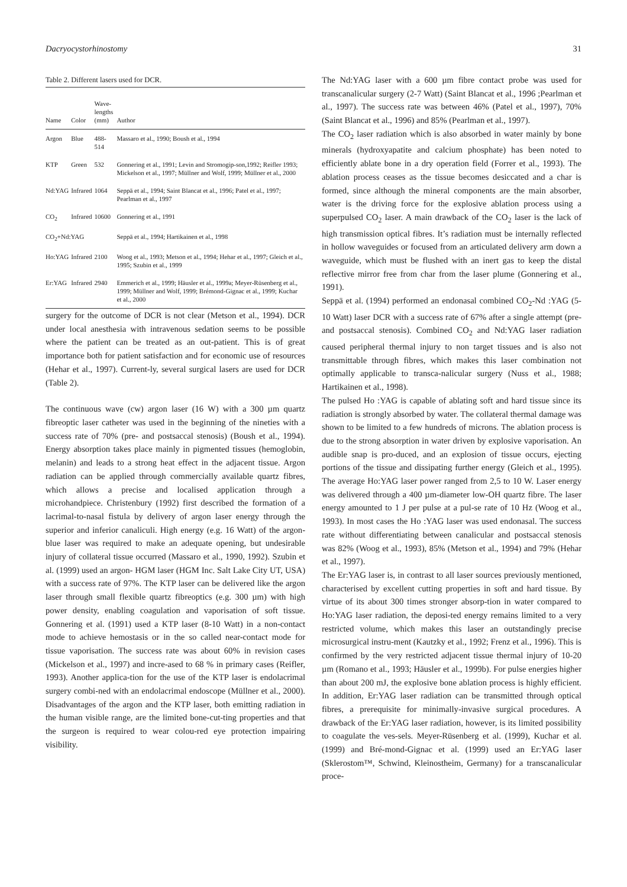Dacryocystorhinostomy 31
Table 2. Different lasers used for DCR.
| Name | Color | Wave- lengths (mm) | Author |
| --- | --- | --- | --- |
| Argon | Blue | 488-514 | Massaro et al., 1990; Boush et al., 1994 |
| KTP | Green | 532 | Gonnering et al., 1991; Levin and Stromogip-son,1992; Reifler 1993; Mickelson et al., 1997; Müllner and Wolf, 1999; Müllner et al., 2000 |
| Nd:YAG | Infrared | 1064 | Seppä et al., 1994; Saint Blancat et al., 1996; Patel et al., 1997; Pearlman et al., 1997 |
| CO<sub>2</sub> | Infrared | 10600 | Gonnering et al., 1991 |
| CO<sub>2</sub>+Nd:YAG | | | Seppä et al., 1994; Hartikainen et al., 1998 |
| Ho:YAG | Infrared | 2100 | Woog et al., 1993; Metson et al., 1994; Hehar et al., 1997; Gleich et al., 1995; Szubin et al., 1999 |
| Er:YAG | Infrared | 2940 | Emmerich et al., 1999; Häusler et al., 1999a; Meyer-Rüsenberg et al., 1999; Müllner and Wolf, 1999; Brémond-Gignac et al., 1999; Kuchar et al., 2000 |
surgery for the outcome of DCR is not clear (Metson et al., 1994). DCR under local anesthesia with intravenous sedation seems to be possible where the patient can be treated as an out-patient. This is of great importance both for patient satisfaction and for economic use of resources (Hehar et al., 1997). Current-ly, several surgical lasers are used for DCR (Table 2).
The continuous wave (cw) argon laser (16 W) with a 300 µm quartz fibreoptic laser catheter was used in the beginning of the nineties with a success rate of 70% (pre- and postsaccal stenosis) (Boush et al., 1994). Energy absorption takes place mainly in pigmented tissues (hemoglobin, melanin) and leads to a strong heat effect in the adjacent tissue. Argon radiation can be applied through commercially available quartz fibres, which allows a precise and localised application through a microhandpiece. Christenbury (1992) first described the formation of a lacrimal-to-nasal fistula by delivery of argon laser energy through the superior and inferior canaliculi. High energy (e.g. 16 Watt) of the argon-blue laser was required to make an adequate opening, but undesirable injury of collateral tissue occurred (Massaro et al., 1990, 1992). Szubin et al. (1999) used an argon- HGM laser (HGM Inc. Salt Lake City UT, USA) with a success rate of 97%. The KTP laser can be delivered like the argon laser through small flexible quartz fibreoptics (e.g. 300 µm) with high power density, enabling coagulation and vaporisation of soft tissue. Gonnering et al. (1991) used a KTP laser (8-10 Watt) in a non-contact mode to achieve hemostasis or in the so called near-contact mode for tissue vaporisation. The success rate was about 60% in revision cases (Mickelson et al., 1997) and incre-ased to 68 % in primary cases (Reifler, 1993). Another applica-tion for the use of the KTP laser is endolacrimal surgery combi-ned with an endolacrimal endoscope (Müllner et al., 2000). Disadvantages of the argon and the KTP laser, both emitting radiation in the human visible range, are the limited bone-cut-ting properties and that the surgeon is required to wear colou-red eye protection impairing visibility.
The Nd:YAG laser with a 600 µm fibre contact probe was used for transcanalicular surgery (2-7 Watt) (Saint Blancat et al., 1996 ;Pearlman et al., 1997). The success rate was between 46% (Patel et al., 1997), 70% (Saint Blancat et al., 1996) and 85% (Pearlman et al., 1997).
The CO<sub>2</sub> laser radiation which is also absorbed in water mainly by bone minerals (hydroxyapatite and calcium phosphate) has been noted to efficiently ablate bone in a dry operation field (Forrer et al., 1993). The ablation process ceases as the tissue becomes desiccated and a char is formed, since although the mineral components are the main absorber, water is the driving force for the explosive ablation process using a superpulsed CO<sub>2</sub> laser. A main drawback of the CO<sub>2</sub> laser is the lack of high transmission optical fibres. It’s radiation must be internally reflected in hollow waveguides or focused from an articulated delivery arm down a waveguide, which must be flushed with an inert gas to keep the distal reflective mirror free from char from the laser plume (Gonnering et al., 1991).
Seppä et al. (1994) performed an endonasal combined CO<sub>2</sub>-Nd :YAG (5-10 Watt) laser DCR with a success rate of 67% after a single attempt (pre- and postsaccal stenosis). Combined CO<sub>2</sub> and Nd:YAG laser radiation caused peripheral thermal injury to non target tissues and is also not transmittable through fibres, which makes this laser combination not optimally applicable to transca-nalicular surgery (Nuss et al., 1988; Hartikainen et al., 1998).
The pulsed Ho :YAG is capable of ablating soft and hard tissue since its radiation is strongly absorbed by water. The collateral thermal damage was shown to be limited to a few hundreds of microns. The ablation process is due to the strong absorption in water driven by explosive vaporisation. An audible snap is pro-duced, and an explosion of tissue occurs, ejecting portions of the tissue and dissipating further energy (Gleich et al., 1995). The average Ho:YAG laser power ranged from 2,5 to 10 W. Laser energy was delivered through a 400 µm-diameter low-OH quartz fibre. The laser energy amounted to 1 J per pulse at a pul-se rate of 10 Hz (Woog et al., 1993). In most cases the Ho :YAG laser was used endonasal. The success rate without differentiating between canalicular and postsaccal stenosis was 82% (Woog et al., 1993), 85% (Metson et al., 1994) and 79% (Hehar et al., 1997).
The Er:YAG laser is, in contrast to all laser sources previously mentioned, characterised by excellent cutting properties in soft and hard tissue. By virtue of its about 300 times stronger absorp-tion in water compared to Ho:YAG laser radiation, the deposi-ted energy remains limited to a very restricted volume, which makes this laser an outstandingly precise microsurgical instru-ment (Kautzky et al., 1992; Frenz et al., 1996). This is confirmed by the very restricted adjacent tissue thermal injury of 10-20 µm (Romano et al., 1993; Häusler et al., 1999b). For pulse energies higher than about 200 mJ, the explosive bone ablation process is highly efficient. In addition, Er:YAG laser radiation can be transmitted through optical fibres, a prerequisite for minimally-invasive surgical procedures. A drawback of the Er:YAG laser radiation, however, is its limited possibility to coagulate the ves-sels. Meyer-Rüsenberg et al. (1999), Kuchar et al.(1999) and Bré-mond-Gignac et al. (1999) used an Er:YAG laser (Sklerostom™, Schwind, Kleinostheim, Germany) for a transcanalicular proce-